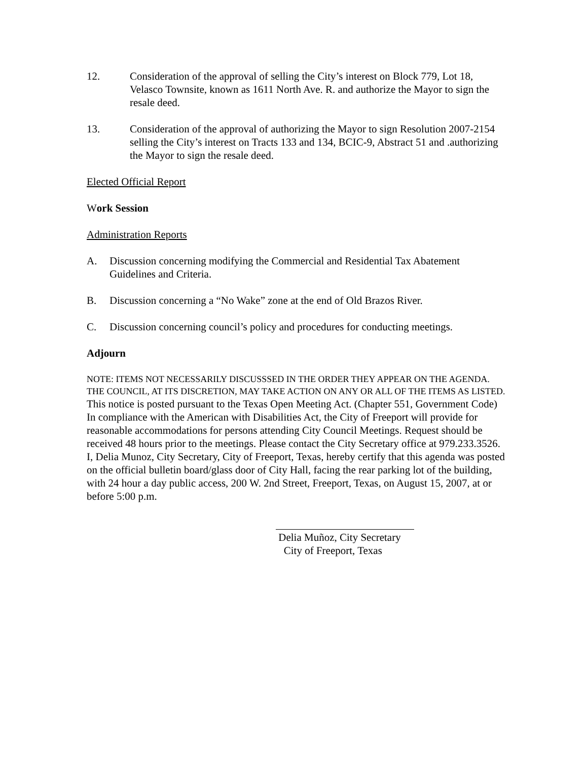12. Consideration of the approval of selling the City’s interest on Block 779, Lot 18, Velasco Townsite, known as 1611 North Ave. R. and authorize the Mayor to sign the resale deed.
13. Consideration of the approval of authorizing the Mayor to sign Resolution 2007-2154 selling the City’s interest on Tracts 133 and 134, BCIC-9, Abstract 51 and .authorizing the Mayor to sign the resale deed.
Elected Official Report
Work Session
Administration Reports
A. Discussion concerning modifying the Commercial and Residential Tax Abatement Guidelines and Criteria.
B. Discussion concerning a “No Wake” zone at the end of Old Brazos River.
C. Discussion concerning council’s policy and procedures for conducting meetings.
Adjourn
NOTE: ITEMS NOT NECESSARILY DISCUSSSED IN THE ORDER THEY APPEAR ON THE AGENDA. THE COUNCIL, AT ITS DISCRETION, MAY TAKE ACTION ON ANY OR ALL OF THE ITEMS AS LISTED.
This notice is posted pursuant to the Texas Open Meeting Act. (Chapter 551, Government Code)
In compliance with the American with Disabilities Act, the City of Freeport will provide for reasonable accommodations for persons attending City Council Meetings. Request should be received 48 hours prior to the meetings. Please contact the City Secretary office at 979.233.3526.
I, Delia Munoz, City Secretary, City of Freeport, Texas, hereby certify that this agenda was posted on the official bulletin board/glass door of City Hall, facing the rear parking lot of the building, with 24 hour a day public access, 200 W. 2nd Street, Freeport, Texas, on August 15, 2007, at or before 5:00 p.m.
Delia Muñoz, City Secretary
City of Freeport, Texas